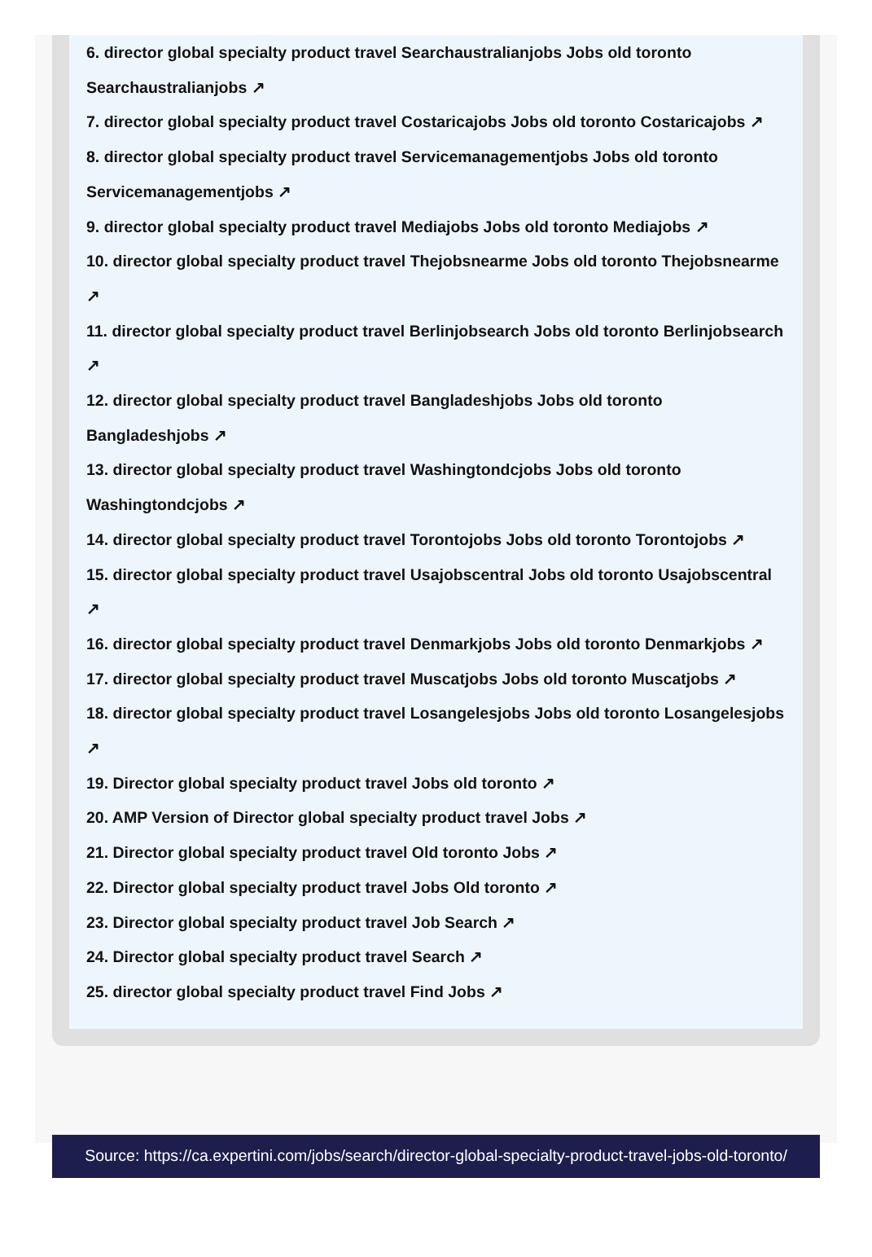6. director global specialty product travel Searchaustralianjobs Jobs old toronto Searchaustralianjobs ↗
7. director global specialty product travel Costaricajobs Jobs old toronto Costaricajobs ↗
8. director global specialty product travel Servicemanagementjobs Jobs old toronto Servicemanagementjobs ↗
9. director global specialty product travel Mediajobs Jobs old toronto Mediajobs ↗
10. director global specialty product travel Thejobsnearme Jobs old toronto Thejobsnearme ↗
11. director global specialty product travel Berlinjobsearch Jobs old toronto Berlinjobsearch ↗
12. director global specialty product travel Bangladeshjobs Jobs old toronto Bangladeshjobs ↗
13. director global specialty product travel Washingtondcjobs Jobs old toronto Washingtondcjobs ↗
14. director global specialty product travel Torontojobs Jobs old toronto Torontojobs ↗
15. director global specialty product travel Usajobscentral Jobs old toronto Usajobscentral ↗
16. director global specialty product travel Denmarkjobs Jobs old toronto Denmarkjobs ↗
17. director global specialty product travel Muscatjobs Jobs old toronto Muscatjobs ↗
18. director global specialty product travel Losangelesjobs Jobs old toronto Losangelesjobs ↗
19. Director global specialty product travel Jobs old toronto ↗
20. AMP Version of Director global specialty product travel Jobs ↗
21. Director global specialty product travel Old toronto Jobs ↗
22. Director global specialty product travel Jobs Old toronto ↗
23. Director global specialty product travel Job Search ↗
24. Director global specialty product travel Search ↗
25. director global specialty product travel Find Jobs ↗
Source: https://ca.expertini.com/jobs/search/director-global-specialty-product-travel-jobs-old-toronto/